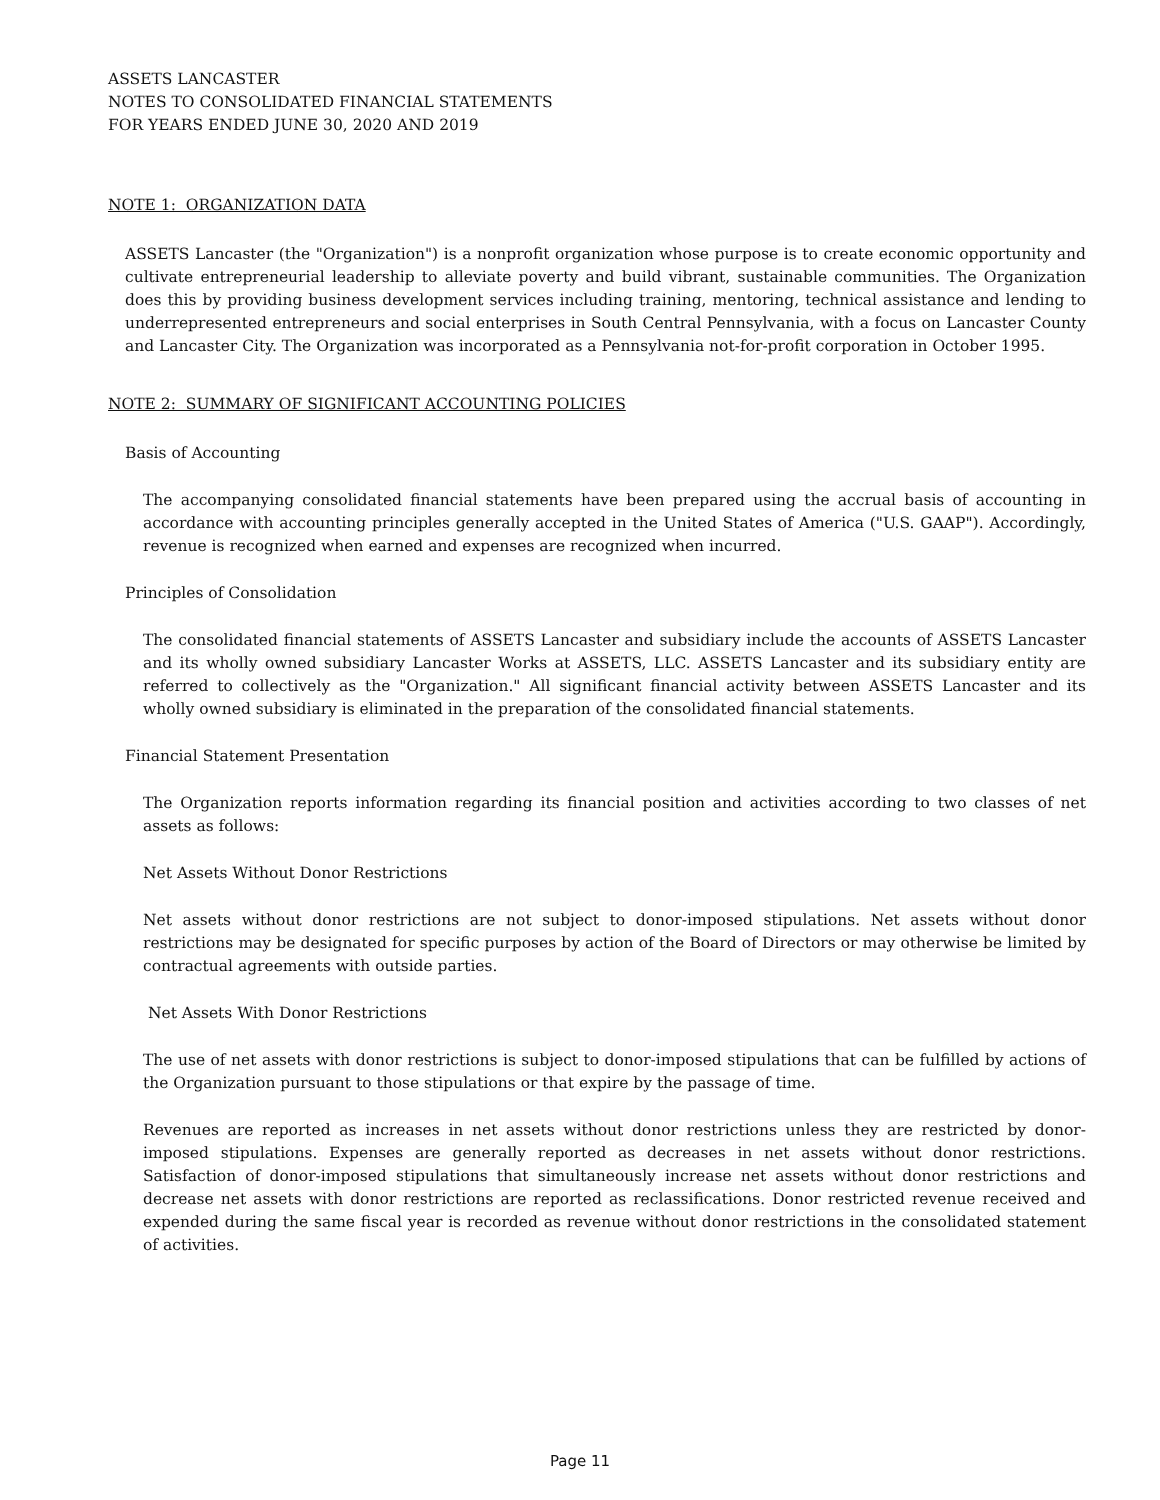ASSETS LANCASTER
NOTES TO CONSOLIDATED FINANCIAL STATEMENTS
FOR YEARS ENDED JUNE 30, 2020 AND 2019
NOTE 1: ORGANIZATION DATA
ASSETS Lancaster (the "Organization") is a nonprofit organization whose purpose is to create economic opportunity and cultivate entrepreneurial leadership to alleviate poverty and build vibrant, sustainable communities. The Organization does this by providing business development services including training, mentoring, technical assistance and lending to underrepresented entrepreneurs and social enterprises in South Central Pennsylvania, with a focus on Lancaster County and Lancaster City. The Organization was incorporated as a Pennsylvania not-for-profit corporation in October 1995.
NOTE 2: SUMMARY OF SIGNIFICANT ACCOUNTING POLICIES
Basis of Accounting
The accompanying consolidated financial statements have been prepared using the accrual basis of accounting in accordance with accounting principles generally accepted in the United States of America ("U.S. GAAP"). Accordingly, revenue is recognized when earned and expenses are recognized when incurred.
Principles of Consolidation
The consolidated financial statements of ASSETS Lancaster and subsidiary include the accounts of ASSETS Lancaster and its wholly owned subsidiary Lancaster Works at ASSETS, LLC. ASSETS Lancaster and its subsidiary entity are referred to collectively as the "Organization." All significant financial activity between ASSETS Lancaster and its wholly owned subsidiary is eliminated in the preparation of the consolidated financial statements.
Financial Statement Presentation
The Organization reports information regarding its financial position and activities according to two classes of net assets as follows:
Net Assets Without Donor Restrictions
Net assets without donor restrictions are not subject to donor-imposed stipulations. Net assets without donor restrictions may be designated for specific purposes by action of the Board of Directors or may otherwise be limited by contractual agreements with outside parties.
Net Assets With Donor Restrictions
The use of net assets with donor restrictions is subject to donor-imposed stipulations that can be fulfilled by actions of the Organization pursuant to those stipulations or that expire by the passage of time.
Revenues are reported as increases in net assets without donor restrictions unless they are restricted by donor-imposed stipulations. Expenses are generally reported as decreases in net assets without donor restrictions. Satisfaction of donor-imposed stipulations that simultaneously increase net assets without donor restrictions and decrease net assets with donor restrictions are reported as reclassifications. Donor restricted revenue received and expended during the same fiscal year is recorded as revenue without donor restrictions in the consolidated statement of activities.
Page 11